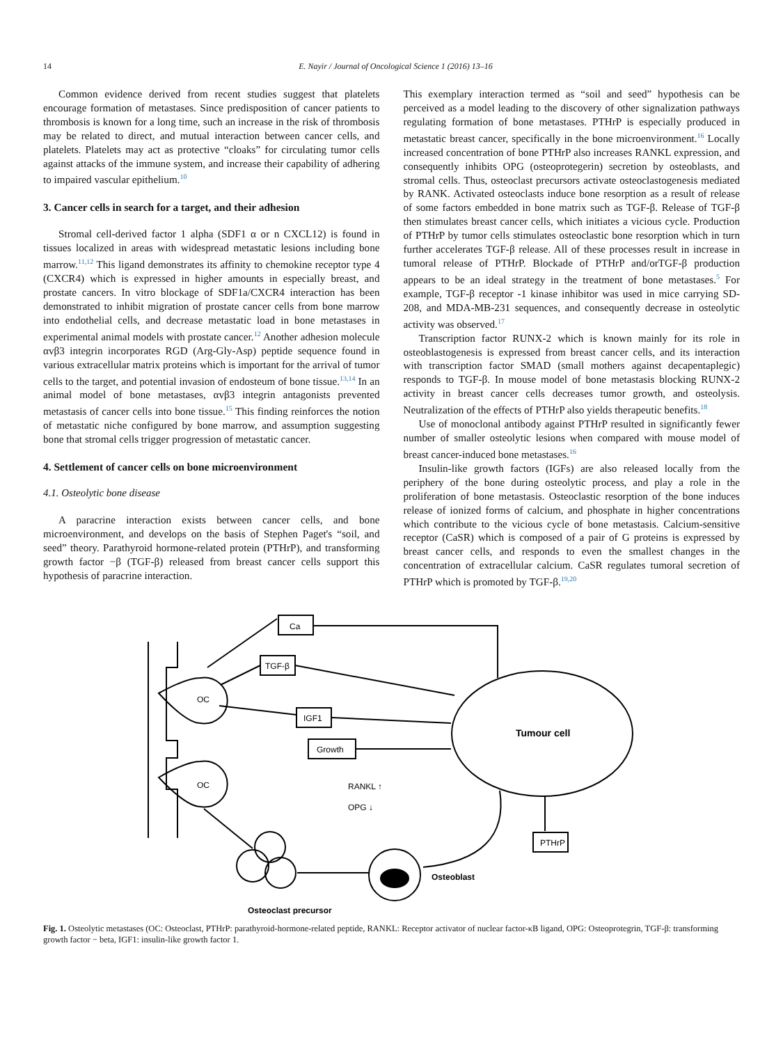14 E. Nayir / Journal of Oncological Science 1 (2016) 13–16
Common evidence derived from recent studies suggest that platelets encourage formation of metastases. Since predisposition of cancer patients to thrombosis is known for a long time, such an increase in the risk of thrombosis may be related to direct, and mutual interaction between cancer cells, and platelets. Platelets may act as protective “cloaks” for circulating tumor cells against attacks of the immune system, and increase their capability of adhering to impaired vascular epithelium.<sup>10</sup>
3. Cancer cells in search for a target, and their adhesion
Stromal cell-derived factor 1 alpha (SDF1 α or n CXCL12) is found in tissues localized in areas with widespread metastatic lesions including bone marrow.<sup>11,12</sup> This ligand demonstrates its affinity to chemokine receptor type 4 (CXCR4) which is expressed in higher amounts in especially breast, and prostate cancers. In vitro blockage of SDF1a/CXCR4 interaction has been demonstrated to inhibit migration of prostate cancer cells from bone marrow into endothelial cells, and decrease metastatic load in bone metastases in experimental animal models with prostate cancer.<sup>12</sup> Another adhesion molecule αvβ3 integrin incorporates RGD (Arg-Gly-Asp) peptide sequence found in various extracellular matrix proteins which is important for the arrival of tumor cells to the target, and potential invasion of endosteum of bone tissue.<sup>13,14</sup> In an animal model of bone metastases, αvβ3 integrin antagonists prevented metastasis of cancer cells into bone tissue.<sup>15</sup> This finding reinforces the notion of metastatic niche configured by bone marrow, and assumption suggesting bone that stromal cells trigger progression of metastatic cancer.
4. Settlement of cancer cells on bone microenvironment
4.1. Osteolytic bone disease
A paracrine interaction exists between cancer cells, and bone microenvironment, and develops on the basis of Stephen Paget's “soil, and seed” theory. Parathyroid hormone-related protein (PTHrP), and transforming growth factor −β (TGF-β) released from breast cancer cells support this hypothesis of paracrine interaction.
This exemplary interaction termed as “soil and seed” hypothesis can be perceived as a model leading to the discovery of other signalization pathways regulating formation of bone metastases. PTHrP is especially produced in metastatic breast cancer, specifically in the bone microenvironment.<sup>16</sup> Locally increased concentration of bone PTHrP also increases RANKL expression, and consequently inhibits OPG (osteoprotegerin) secretion by osteoblasts, and stromal cells. Thus, osteoclast precursors activate osteoclastogenesis mediated by RANK. Activated osteoclasts induce bone resorption as a result of release of some factors embedded in bone matrix such as TGF-β. Release of TGF-β then stimulates breast cancer cells, which initiates a vicious cycle. Production of PTHrP by tumor cells stimulates osteoclastic bone resorption which in turn further accelerates TGF-β release. All of these processes result in increase in tumoral release of PTHrP. Blockade of PTHrP and/orTGF-β production appears to be an ideal strategy in the treatment of bone metastases.<sup>5</sup> For example, TGF-β receptor -1 kinase inhibitor was used in mice carrying SD-208, and MDA-MB-231 sequences, and consequently decrease in osteolytic activity was observed.<sup>17</sup>
Transcription factor RUNX-2 which is known mainly for its role in osteoblastogenesis is expressed from breast cancer cells, and its interaction with transcription factor SMAD (small mothers against decapentaplegic) responds to TGF-β. In mouse model of bone metastasis blocking RUNX-2 activity in breast cancer cells decreases tumor growth, and osteolysis. Neutralization of the effects of PTHrP also yields therapeutic benefits.<sup>18</sup>
Use of monoclonal antibody against PTHrP resulted in significantly fewer number of smaller osteolytic lesions when compared with mouse model of breast cancer-induced bone metastases.<sup>16</sup>
Insulin-like growth factors (IGFs) are also released locally from the periphery of the bone during osteolytic process, and play a role in the proliferation of bone metastasis. Osteoclastic resorption of the bone induces release of ionized forms of calcium, and phosphate in higher concentrations which contribute to the vicious cycle of bone metastasis. Calcium-sensitive receptor (CaSR) which is composed of a pair of G proteins is expressed by breast cancer cells, and responds to even the smallest changes in the concentration of extracellular calcium. CaSR regulates tumoral secretion of PTHrP which is promoted by TGF-β.<sup>19,20</sup>
Ca
TGF-β
IGF1
Growth
PTHrP
Tumour cell
OC
OC
RANKL ↑
OPG ↓
Osteoblast
Osteoclast precursor
Fig. 1. Osteolytic metastases (OC: Osteoclast, PTHrP: parathyroid-hormone-related peptide, RANKL: Receptor activator of nuclear factor-κB ligand, OPG: Osteoprotegrin, TGF-β: transforming growth factor − beta, IGF1: insulin-like growth factor 1.